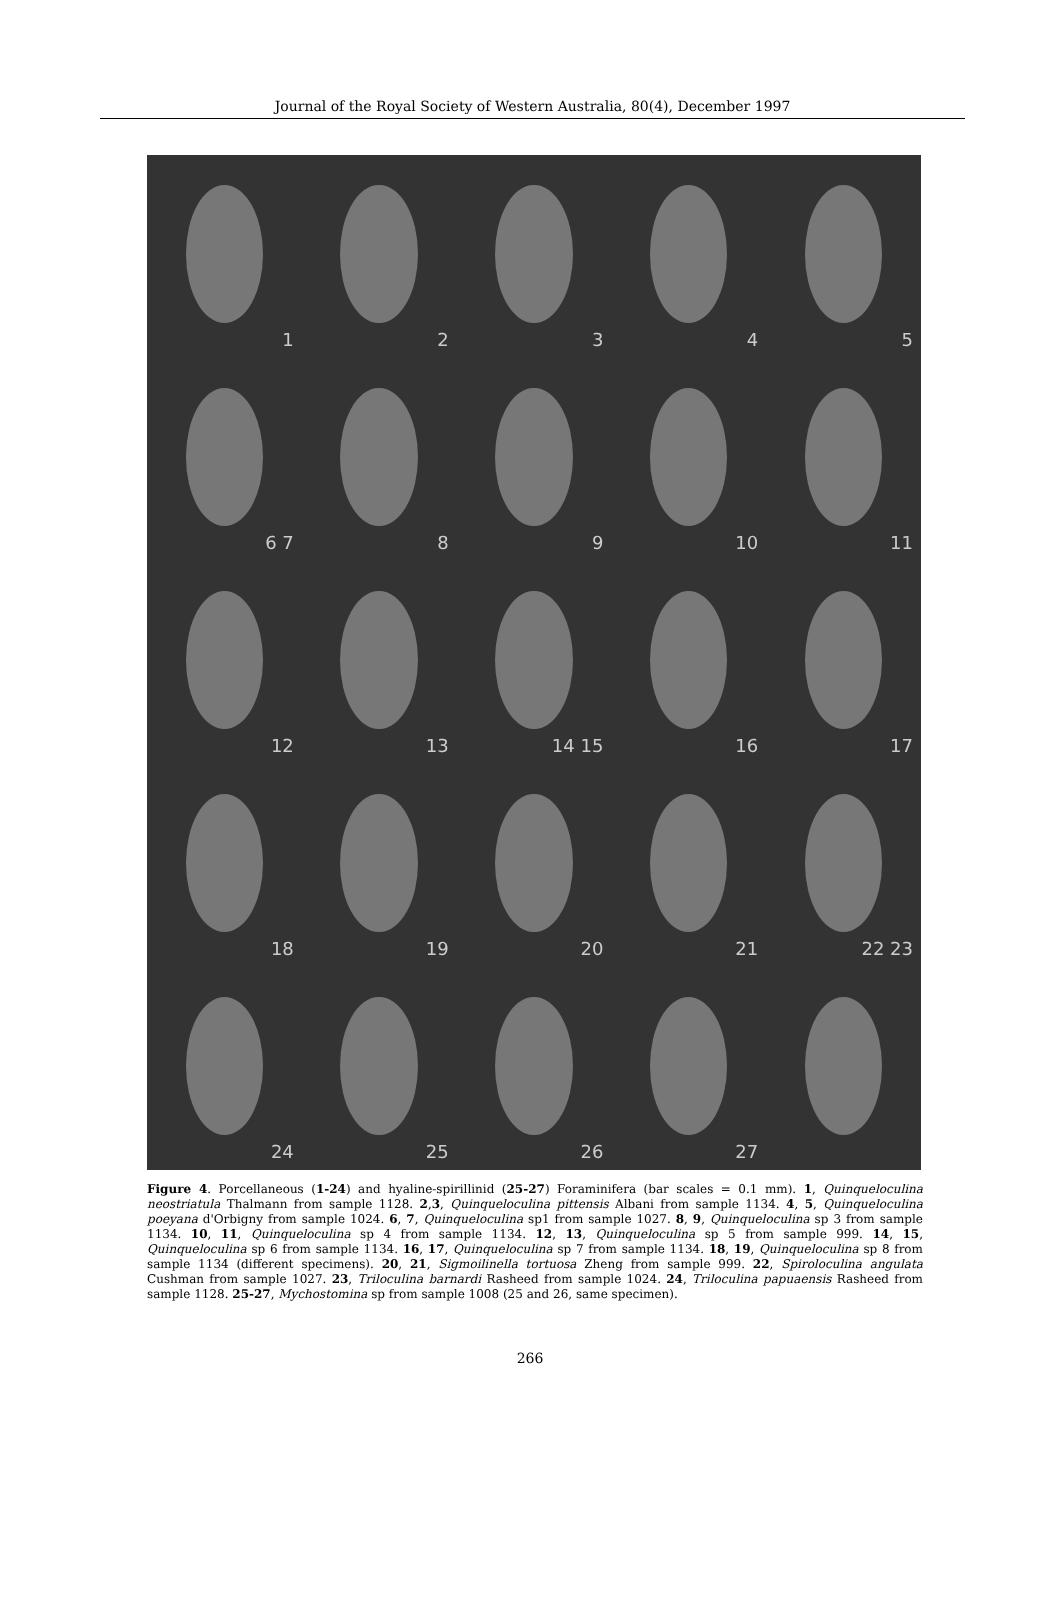Journal of the Royal Society of Western Australia, 80(4), December 1997
1
2
3
4
5
6 7
8
9
10
11
12
13
14 15
16
17
18
19
20
21
22 23
24
25
26
27
Figure 4. Porcellaneous (1-24) and hyaline-spirillinid (25-27) Foraminifera (bar scales = 0.1 mm). 1, Quinqueloculina neostriatula Thalmann from sample 1128. 2,3, Quinqueloculina pittensis Albani from sample 1134. 4, 5, Quinqueloculina poeyana d'Orbigny from sample 1024. 6, 7, Quinqueloculina sp1 from sample 1027. 8, 9, Quinqueloculina sp 3 from sample 1134. 10, 11, Quinqueloculina sp 4 from sample 1134. 12, 13, Quinqueloculina sp 5 from sample 999. 14, 15, Quinqueloculina sp 6 from sample 1134. 16, 17, Quinqueloculina sp 7 from sample 1134. 18, 19, Quinqueloculina sp 8 from sample 1134 (different specimens). 20, 21, Sigmoilinella tortuosa Zheng from sample 999. 22, Spiroloculina angulata Cushman from sample 1027. 23, Triloculina barnardi Rasheed from sample 1024. 24, Triloculina papuaensis Rasheed from sample 1128. 25-27, Mychostomina sp from sample 1008 (25 and 26, same specimen).
266